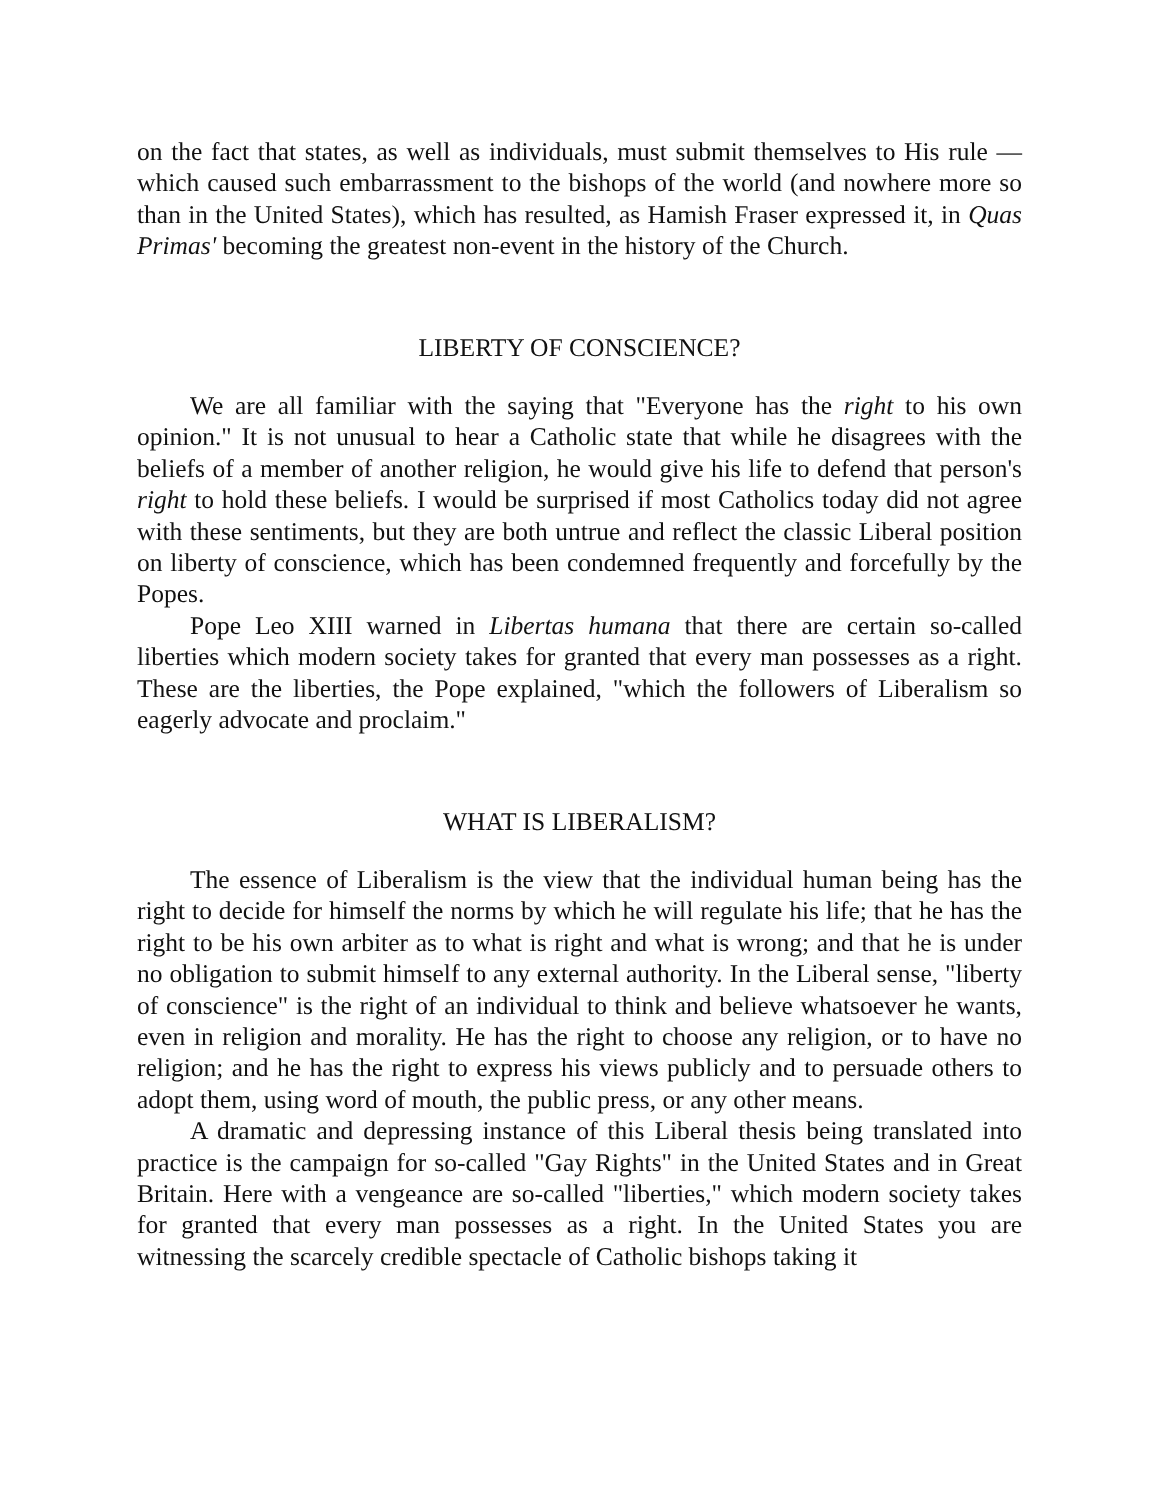on the fact that states, as well as individuals, must submit themselves to His rule —which caused such embarrassment to the bishops of the world (and nowhere more so than in the United States), which has resulted, as Hamish Fraser expressed it, in Quas Primas' becoming the greatest non-event in the history of the Church.
LIBERTY OF CONSCIENCE?
We are all familiar with the saying that "Everyone has the right to his own opinion." It is not unusual to hear a Catholic state that while he disagrees with the beliefs of a member of another religion, he would give his life to defend that person's right to hold these beliefs. I would be surprised if most Catholics today did not agree with these sentiments, but they are both untrue and reflect the classic Liberal position on liberty of conscience, which has been condemned frequently and forcefully by the Popes.
Pope Leo XIII warned in Libertas humana that there are certain so-called liberties which modern society takes for granted that every man possesses as a right. These are the liberties, the Pope explained, "which the followers of Liberalism so eagerly advocate and proclaim."
WHAT IS LIBERALISM?
The essence of Liberalism is the view that the individual human being has the right to decide for himself the norms by which he will regulate his life; that he has the right to be his own arbiter as to what is right and what is wrong; and that he is under no obligation to submit himself to any external authority. In the Liberal sense, "liberty of conscience" is the right of an individual to think and believe whatsoever he wants, even in religion and morality. He has the right to choose any religion, or to have no religion; and he has the right to express his views publicly and to persuade others to adopt them, using word of mouth, the public press, or any other means.
A dramatic and depressing instance of this Liberal thesis being translated into practice is the campaign for so-called "Gay Rights" in the United States and in Great Britain. Here with a vengeance are so-called "liberties," which modern society takes for granted that every man possesses as a right. In the United States you are witnessing the scarcely credible spectacle of Catholic bishops taking it